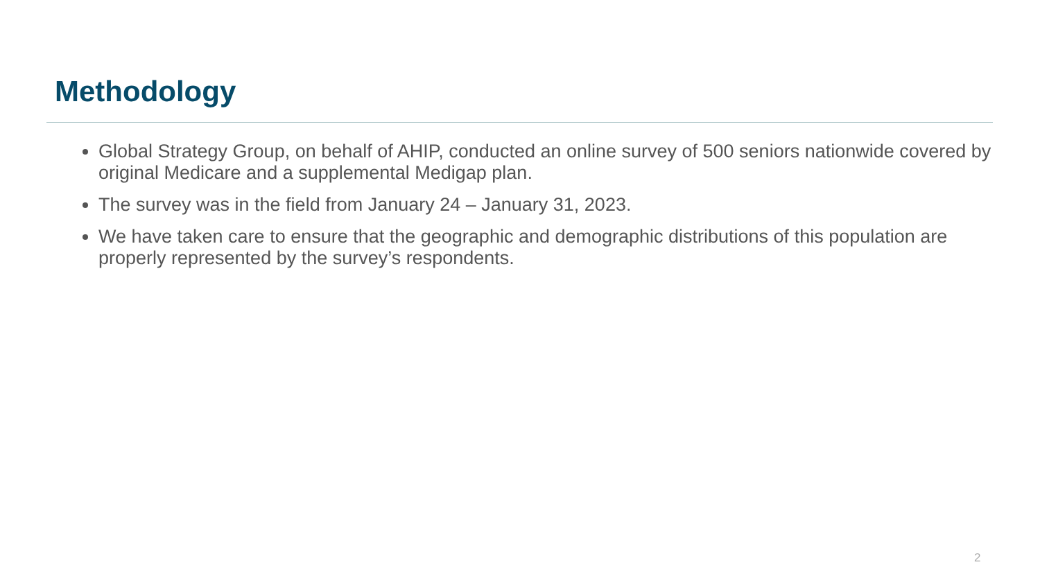Methodology
Global Strategy Group, on behalf of AHIP, conducted an online survey of 500 seniors nationwide covered by original Medicare and a supplemental Medigap plan.
The survey was in the field from January 24 – January 31, 2023.
We have taken care to ensure that the geographic and demographic distributions of this population are properly represented by the survey’s respondents.
2